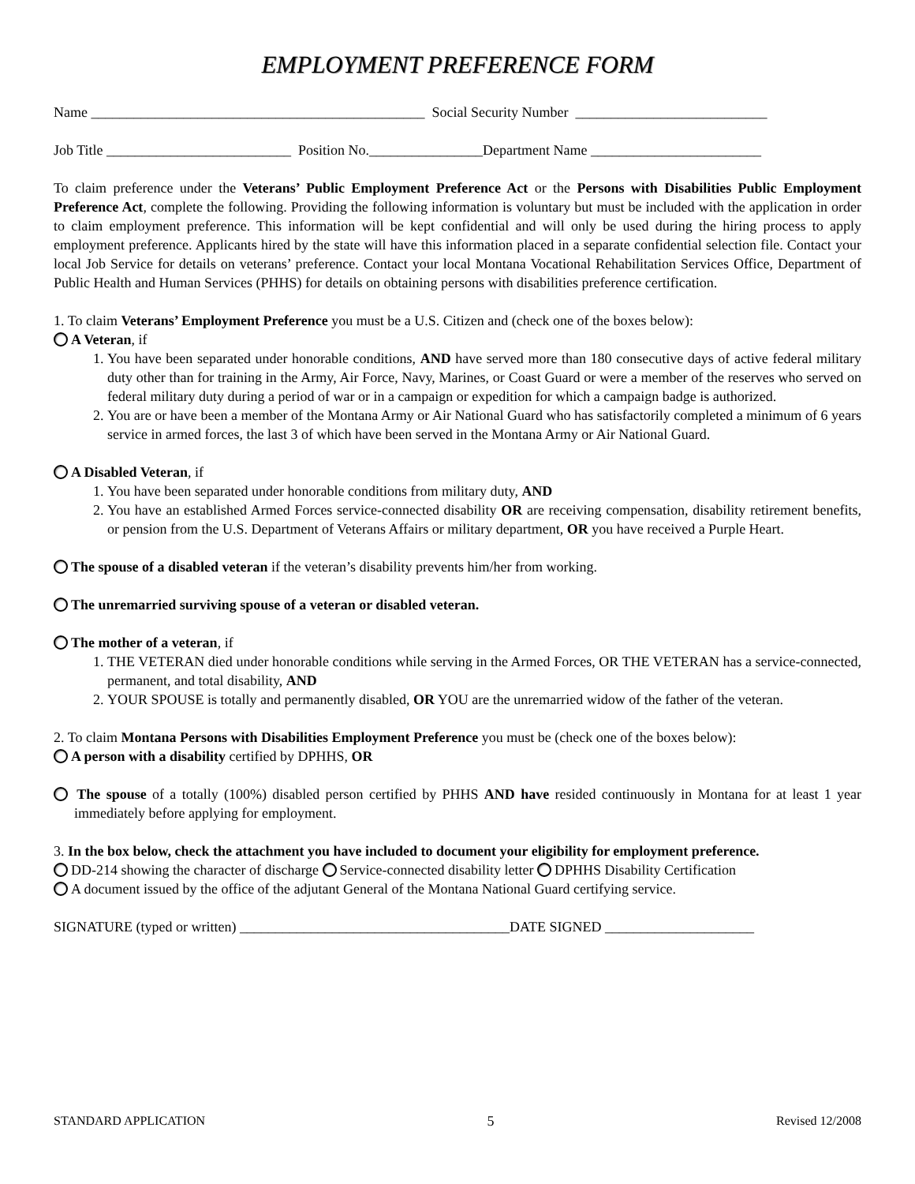EMPLOYMENT PREFERENCE FORM
Name _______________________________________________ Social Security Number ___________________________
Job Title __________________________ Position No.________________Department Name ________________________
To claim preference under the Veterans’ Public Employment Preference Act or the Persons with Disabilities Public Employment Preference Act, complete the following. Providing the following information is voluntary but must be included with the application in order to claim employment preference. This information will be kept confidential and will only be used during the hiring process to apply employment preference. Applicants hired by the state will have this information placed in a separate confidential selection file. Contact your local Job Service for details on veterans’ preference. Contact your local Montana Vocational Rehabilitation Services Office, Department of Public Health and Human Services (PHHS) for details on obtaining persons with disabilities preference certification.
1. To claim Veterans’ Employment Preference you must be a U.S. Citizen and (check one of the boxes below):
A Veteran, if
1. You have been separated under honorable conditions, AND have served more than 180 consecutive days of active federal military duty other than for training in the Army, Air Force, Navy, Marines, or Coast Guard or were a member of the reserves who served on federal military duty during a period of war or in a campaign or expedition for which a campaign badge is authorized.
2. You are or have been a member of the Montana Army or Air National Guard who has satisfactorily completed a minimum of 6 years service in armed forces, the last 3 of which have been served in the Montana Army or Air National Guard.
A Disabled Veteran, if
1. You have been separated under honorable conditions from military duty, AND
2. You have an established Armed Forces service-connected disability OR are receiving compensation, disability retirement benefits, or pension from the U.S. Department of Veterans Affairs or military department, OR you have received a Purple Heart.
The spouse of a disabled veteran if the veteran’s disability prevents him/her from working.
The unremarried surviving spouse of a veteran or disabled veteran.
The mother of a veteran, if
1. THE VETERAN died under honorable conditions while serving in the Armed Forces, OR THE VETERAN has a service-connected, permanent, and total disability, AND
2. YOUR SPOUSE is totally and permanently disabled, OR YOU are the unremarried widow of the father of the veteran.
2. To claim Montana Persons with Disabilities Employment Preference you must be (check one of the boxes below):
A person with a disability certified by DPHHS, OR
The spouse of a totally (100%) disabled person certified by PHHS AND have resided continuously in Montana for at least 1 year immediately before applying for employment.
3. In the box below, check the attachment you have included to document your eligibility for employment preference.
DD-214 showing the character of discharge Service-connected disability letter DPHHS Disability Certification
A document issued by the office of the adjutant General of the Montana National Guard certifying service.
SIGNATURE (typed or written) ______________________________________DATE SIGNED _____________________
STANDARD APPLICATION 5 Revised 12/2008